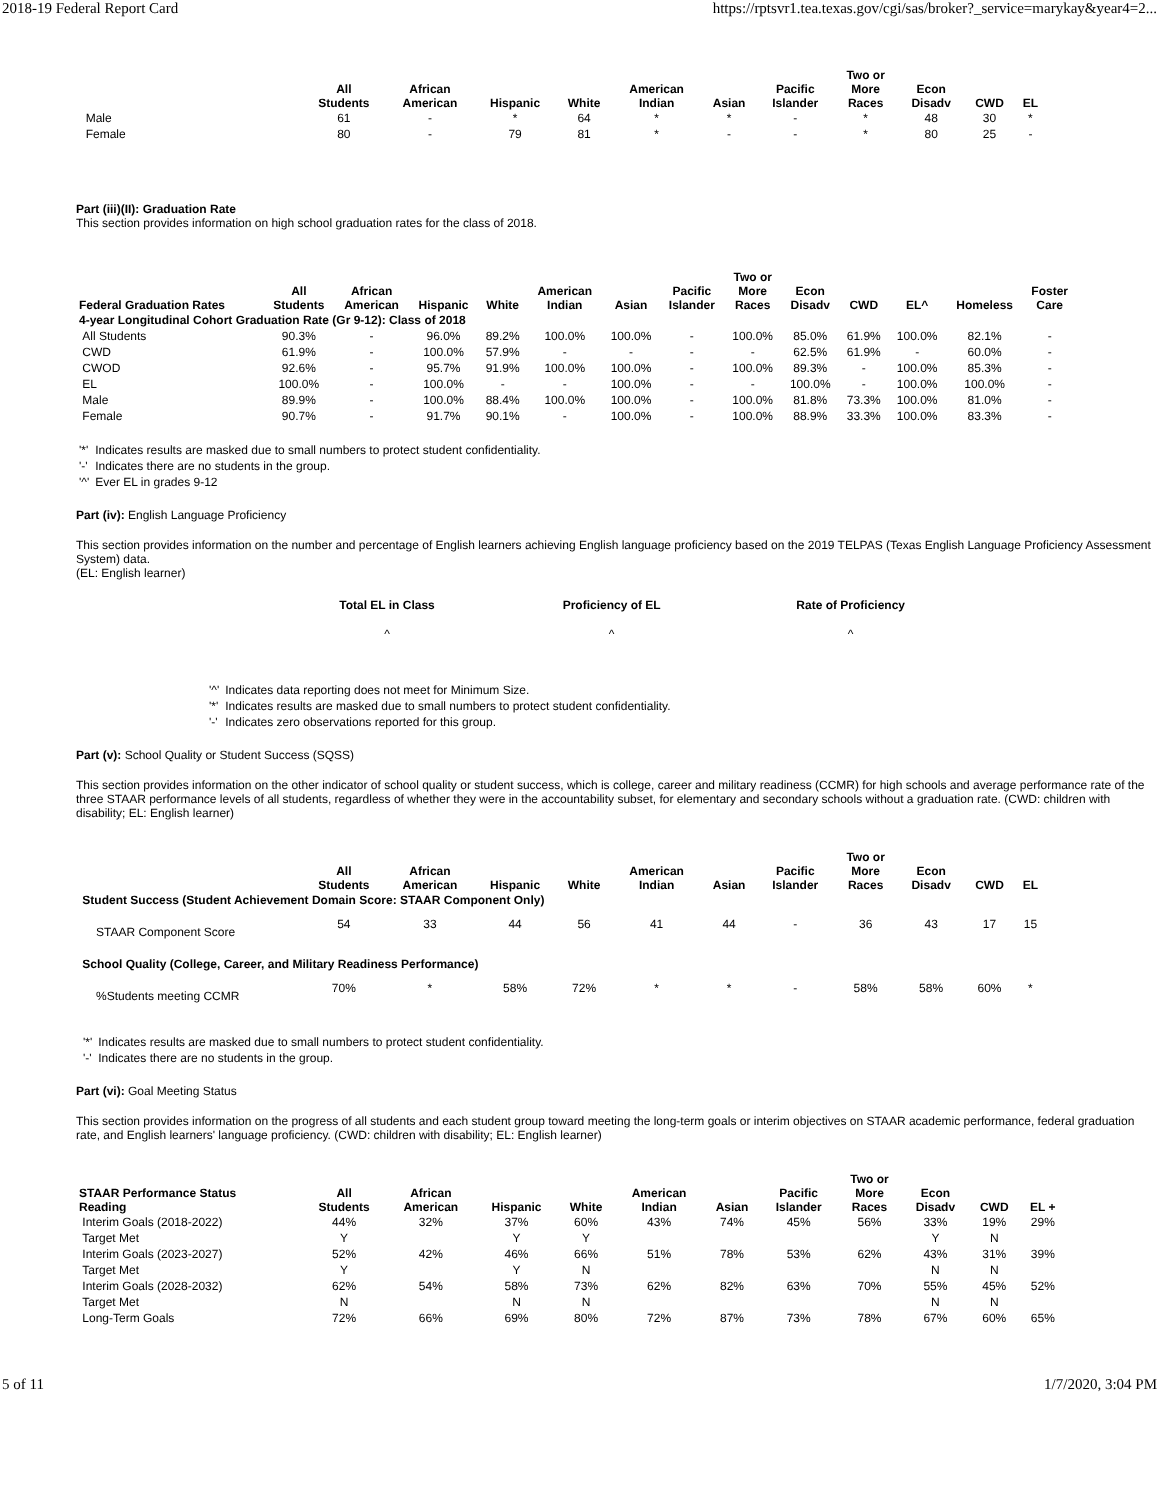2018-19 Federal Report Card https://rptsvr1.tea.texas.gov/cgi/sas/broker?_service=marykay&year4=2...
| | All Students | African American | Hispanic | White | American Indian | Asian | Pacific Islander | Two or More Races | Econ Disadv | CWD | EL |
| --- | --- | --- | --- | --- | --- | --- | --- | --- | --- | --- | --- |
| Male | 61 | - | * | 64 | * | * | - | * | 48 | 30 | * |
| Female | 80 | - | 79 | 81 | * | - | - | * | 80 | 25 | - |
Part (iii)(II): Graduation Rate
This section provides information on high school graduation rates for the class of 2018.
| Federal Graduation Rates | All Students | African American | Hispanic | White | American Indian | Asian | Pacific Islander | Two or More Races | Econ Disadv | CWD | EL^ | Homeless | Foster Care |
| --- | --- | --- | --- | --- | --- | --- | --- | --- | --- | --- | --- | --- | --- |
| 4-year Longitudinal Cohort Graduation Rate (Gr 9-12): Class of 2018 | | | | | | | | | | | | | |
| All Students | 90.3% | - | 96.0% | 89.2% | 100.0% | 100.0% | - | 100.0% | 85.0% | 61.9% | 100.0% | 82.1% | - |
| CWD | 61.9% | - | 100.0% | 57.9% | - | - | - | - | 62.5% | 61.9% | - | 60.0% | - |
| CWOD | 92.6% | - | 95.7% | 91.9% | 100.0% | 100.0% | - | 100.0% | 89.3% | - | 100.0% | 85.3% | - |
| EL | 100.0% | - | 100.0% | - | - | 100.0% | - | - | 100.0% | - | 100.0% | 100.0% | - |
| Male | 89.9% | - | 100.0% | 88.4% | 100.0% | 100.0% | - | 100.0% | 81.8% | 73.3% | 100.0% | 81.0% | - |
| Female | 90.7% | - | 91.7% | 90.1% | - | 100.0% | - | 100.0% | 88.9% | 33.3% | 100.0% | 83.3% | - |
| '*' | Indicates results are masked due to small numbers to protect student confidentiality. |
| '-' | Indicates there are no students in the group. |
| '^' | Ever EL in grades 9-12 |
Part (iv): English Language Proficiency
This section provides information on the number and percentage of English learners achieving English language proficiency based on the 2019 TELPAS (Texas English Language Proficiency Assessment System) data.
(EL: English learner)
| Total EL in Class | Proficiency of EL | Rate of Proficiency |
| --- | --- | --- |
| ^ | ^ | ^ |
| '^' | Indicates data reporting does not meet for Minimum Size. |
| '*' | Indicates results are masked due to small numbers to protect student confidentiality. |
| '-' | Indicates zero observations reported for this group. |
Part (v): School Quality or Student Success (SQSS)
This section provides information on the other indicator of school quality or student success, which is college, career and military readiness (CCMR) for high schools and average performance rate of the three STAAR performance levels of all students, regardless of whether they were in the accountability subset, for elementary and secondary schools without a graduation rate. (CWD: children with disability; EL: English learner)
| | All Students | African American | Hispanic | White | American Indian | Asian | Pacific Islander | Two or More Races | Econ Disadv | CWD | EL |
| --- | --- | --- | --- | --- | --- | --- | --- | --- | --- | --- | --- |
| Student Success (Student Achievement Domain Score: STAAR Component Only) | | | | | | | | | | | |
| STAAR Component Score | 54 | 33 | 44 | 56 | 41 | 44 | - | 36 | 43 | 17 | 15 |
| School Quality (College, Career, and Military Readiness Performance) | | | | | | | | | | | |
| %Students meeting CCMR | 70% | * | 58% | 72% | * | * | - | 58% | 58% | 60% | * |
| '*' | Indicates results are masked due to small numbers to protect student confidentiality. |
| '-' | Indicates there are no students in the group. |
Part (vi): Goal Meeting Status
This section provides information on the progress of all students and each student group toward meeting the long-term goals or interim objectives on STAAR academic performance, federal graduation rate, and English learners' language proficiency. (CWD: children with disability; EL: English learner)
| STAAR Performance Status Reading | All Students | African American | Hispanic | White | American Indian | Asian | Pacific Islander | Two or More Races | Econ Disadv | CWD | EL + |
| --- | --- | --- | --- | --- | --- | --- | --- | --- | --- | --- | --- |
| Interim Goals (2018-2022) | 44% | 32% | 37% | 60% | 43% | 74% | 45% | 56% | 33% | 19% | 29% |
| Target Met | Y | | Y | Y | | | | | Y | N | |
| Interim Goals (2023-2027) | 52% | 42% | 46% | 66% | 51% | 78% | 53% | 62% | 43% | 31% | 39% |
| Target Met | Y | | Y | N | | | | | N | N | |
| Interim Goals (2028-2032) | 62% | 54% | 58% | 73% | 62% | 82% | 63% | 70% | 55% | 45% | 52% |
| Target Met | N | | N | N | | | | | N | N | |
| Long-Term Goals | 72% | 66% | 69% | 80% | 72% | 87% | 73% | 78% | 67% | 60% | 65% |
5 of 11 1/7/2020, 3:04 PM